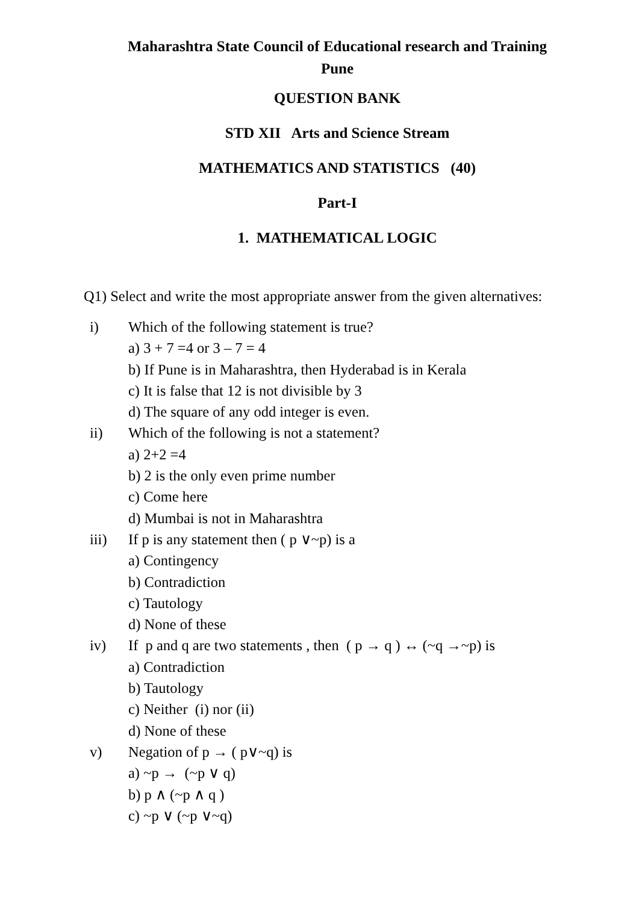Maharashtra State Council of Educational research and Training
Pune
QUESTION BANK
STD XII Arts and Science Stream
MATHEMATICS AND STATISTICS (40)
Part-I
1. MATHEMATICAL LOGIC
Q1) Select and write the most appropriate answer from the given alternatives:
i) Which of the following statement is true?
a) 3 + 7 =4 or 3 – 7 = 4
b) If Pune is in Maharashtra, then Hyderabad is in Kerala
c) It is false that 12 is not divisible by 3
d) The square of any odd integer is even.
ii) Which of the following is not a statement?
a) 2+2 =4
b) 2 is the only even prime number
c) Come here
d) Mumbai is not in Maharashtra
iii) If p is any statement then ( p ∨~p) is a
a) Contingency
b) Contradiction
c) Tautology
d) None of these
iv) If p and q are two statements , then ( p → q ) ↔ (~q →~p) is
a) Contradiction
b) Tautology
c) Neither (i) nor (ii)
d) None of these
v) Negation of p → ( p∨~q) is
a) ~p → (~p ∨ q)
b) p ∧ (~p ∧ q )
c) ~p ∨ (~p ∨~q)